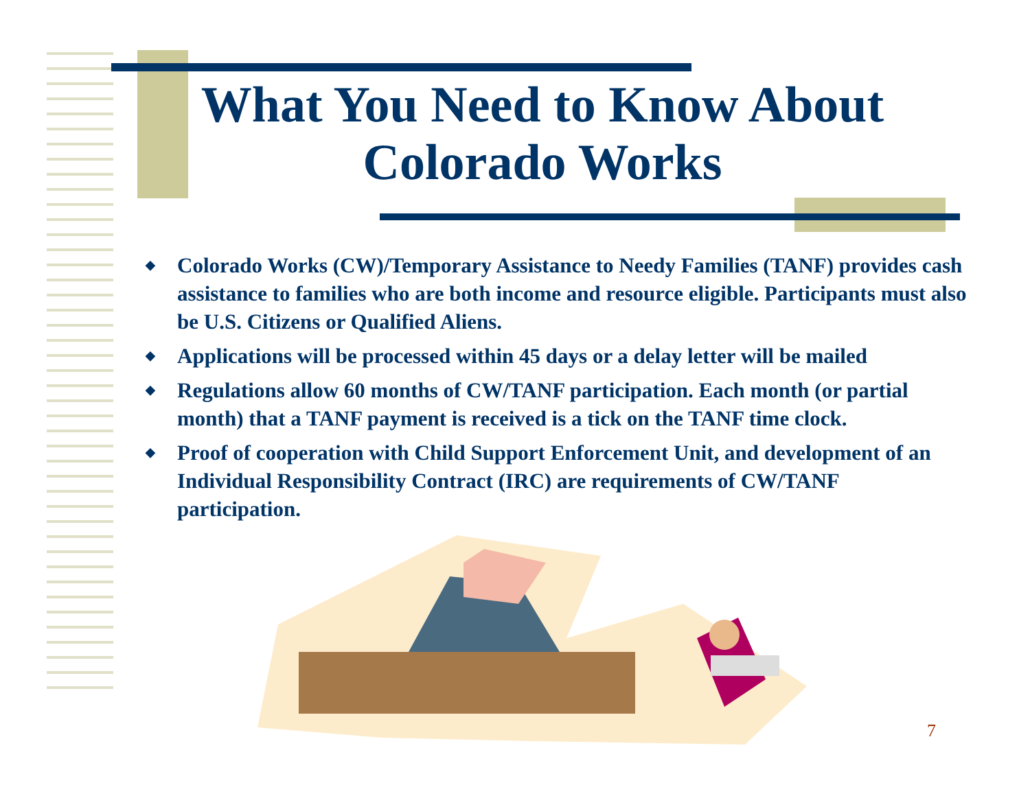What You Need to Know About Colorado Works
◆ Colorado Works (CW)/Temporary Assistance to Needy Families (TANF) provides cash assistance to families who are both income and resource eligible. Participants must also be U.S. Citizens or Qualified Aliens.
◆ Applications will be processed within 45 days or a delay letter will be mailed
◆ Regulations allow 60 months of CW/TANF participation. Each month (or partial month) that a TANF payment is received is a tick on the TANF time clock.
◆ Proof of cooperation with Child Support Enforcement Unit, and development of an Individual Responsibility Contract (IRC) are requirements of CW/TANF participation.
7